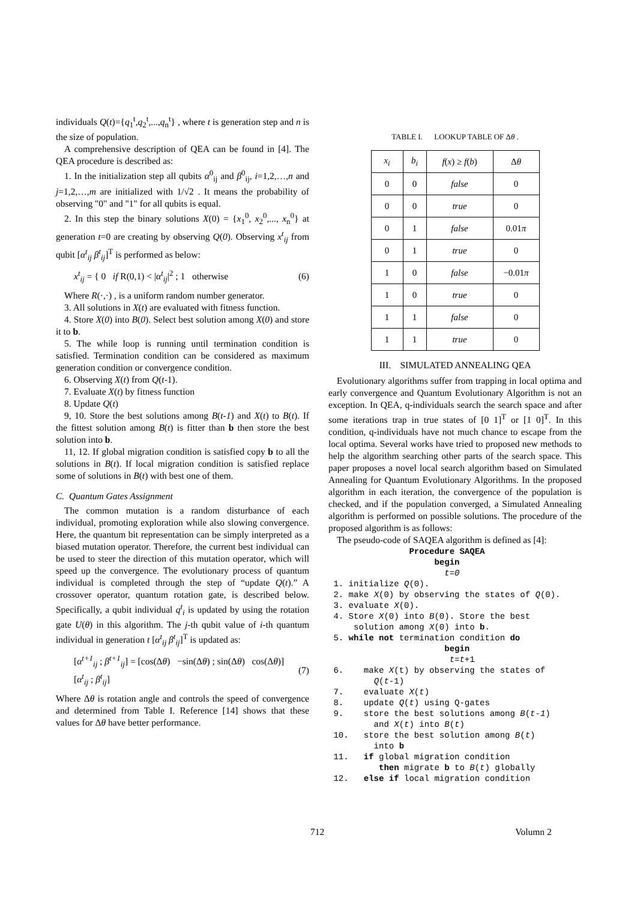individuals Q(t)={q<sub>1</sub><sup>t</sup>,q<sub>2</sub><sup>t</sup>,...,q<sub>n</sub><sup>t</sup>} , where t is generation step and n is the size of population.
A comprehensive description of QEA can be found in [4]. The QEA procedure is described as:
1. In the initialization step all qubits α<sup>0</sup><sub>ij</sub> and β<sup>0</sup><sub>ij</sub>, i=1,2,…,n and j=1,2,…,m are initialized with 1/√2 . It means the probability of observing "0" and "1" for all qubits is equal.
2. In this step the binary solutions X(0) = {x<sub>1</sub><sup>0</sup>, x<sub>2</sub><sup>0</sup>,..., x<sub>n</sub><sup>0</sup>} at generation t=0 are creating by observing Q(0). Observing x<sup>t</sup><sub>ij</sub> from qubit [α<sup>t</sup><sub>ij</sub> β<sup>t</sup><sub>ij</sub>]<sup>T</sup> is performed as below:
x<sup>t</sup><sub>ij</sub> = { 0 if R(0,1) < |α<sup>t</sup><sub>ij</sub>|<sup>2</sup> ; 1 otherwise (6)
Where R(·,·) , is a uniform random number generator.
3. All solutions in X(t) are evaluated with fitness function.
4. Store X(0) into B(0). Select best solution among X(0) and store it to b.
5. The while loop is running until termination condition is satisfied. Termination condition can be considered as maximum generation condition or convergence condition.
6. Observing X(t) from Q(t-1).
7. Evaluate X(t) by fitness function
8. Update Q(t)
9, 10. Store the best solutions among B(t-1) and X(t) to B(t). If the fittest solution among B(t) is fitter than b then store the best solution into b.
11, 12. If global migration condition is satisfied copy b to all the solutions in B(t). If local migration condition is satisfied replace some of solutions in B(t) with best one of them.
C. Quantum Gates Assignment
The common mutation is a random disturbance of each individual, promoting exploration while also slowing convergence. Here, the quantum bit representation can be simply interpreted as a biased mutation operator. Therefore, the current best individual can be used to steer the direction of this mutation operator, which will speed up the convergence. The evolutionary process of quantum individual is completed through the step of “update Q(t).” A crossover operator, quantum rotation gate, is described below. Specifically, a qubit individual q<sup>t</sup><sub>i</sub> is updated by using the rotation gate U(θ) in this algorithm. The j-th qubit value of i-th quantum individual in generation t [α<sup>t</sup><sub>ij</sub> β<sup>t</sup><sub>ij</sub>]<sup>T</sup> is updated as:
[α<sup>t+1</sup><sub>ij</sub> ; β<sup>t+1</sup><sub>ij</sub>] = [cos(Δθ) −sin(Δθ) ; sin(Δθ) cos(Δθ)] [α<sup>t</sup><sub>ij</sub> ; β<sup>t</sup><sub>ij</sub>] (7)
Where Δθ is rotation angle and controls the speed of convergence and determined from Table I. Reference [14] shows that these values for Δθ have better performance.
TABLE I. LOOKUP TABLE OF Δθ .
| x<sub>i</sub> | b<sub>i</sub> | f ( x ) ≥ f ( b ) | Δ θ |
| --- | --- | --- | --- |
| 0 | 0 | false | 0 |
| 0 | 0 | true | 0 |
| 0 | 1 | false | 0.01 π |
| 0 | 1 | true | 0 |
| 1 | 0 | false | −0.01 π |
| 1 | 0 | true | 0 |
| 1 | 1 | false | 0 |
| 1 | 1 | true | 0 |
III. SIMULATED ANNEALING QEA
Evolutionary algorithms suffer from trapping in local optima and early convergence and Quantum Evolutionary Algorithm is not an exception. In QEA, q-individuals search the search space and after some iterations trap in true states of [0 1]<sup>T</sup> or [1 0]<sup>T</sup>. In this condition, q-individuals have not much chance to escape from the local optima. Several works have tried to proposed new methods to help the algorithm searching other parts of the search space. This paper proposes a novel local search algorithm based on Simulated Annealing for Quantum Evolutionary Algorithms. In the proposed algorithm in each iteration, the convergence of the population is checked, and if the population converged, a Simulated Annealing algorithm is performed on possible solutions. The procedure of the proposed algorithm is as follows:
The pseudo-code of SAQEA algorithm is defined as [4]:
Procedure SAQEA begin t=0 1. initialize Q(0). 2. make X(0) by observing the states of Q(0). 3. evaluate X(0). 4. Store X(0) into B(0). Store the best solution among X(0) into b. 5. while not termination condition do begin t=t+1 6. make X(t) by observing the states of Q(t-1) 7. evaluate X(t) 8. update Q(t) using Q-gates 9. store the best solutions among B(t-1) and X(t) into B(t) 10. store the best solution among B(t) into b 11. if global migration condition then migrate b to B(t) globally 12. else if local migration condition
712 Volumn 2